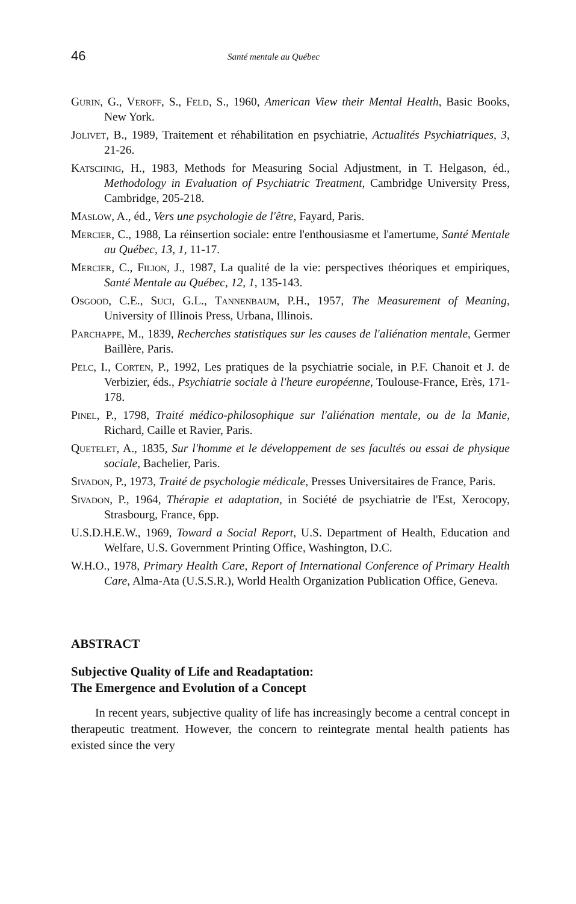46 Santé mentale au Québec
Gurin, G., Veroff, S., Feld, S., 1960, American View their Mental Health, Basic Books, New York.
Jolivet, B., 1989, Traitement et réhabilitation en psychiatrie, Actualités Psychiatriques, 3, 21-26.
Katschnig, H., 1983, Methods for Measuring Social Adjustment, in T. Helgason, éd., Methodology in Evaluation of Psychiatric Treatment, Cambridge University Press, Cambridge, 205-218.
Maslow, A., éd., Vers une psychologie de l'être, Fayard, Paris.
Mercier, C., 1988, La réinsertion sociale: entre l'enthousiasme et l'amertume, Santé Mentale au Québec, 13, 1, 11-17.
Mercier, C., Filion, J., 1987, La qualité de la vie: perspectives théoriques et empiriques, Santé Mentale au Québec, 12, 1, 135-143.
Osgood, C.E., Suci, G.L., Tannenbaum, P.H., 1957, The Measurement of Meaning, University of Illinois Press, Urbana, Illinois.
Parchappe, M., 1839, Recherches statistiques sur les causes de l'aliénation mentale, Germer Baillère, Paris.
Pelc, I., Corten, P., 1992, Les pratiques de la psychiatrie sociale, in P.F. Chanoit et J. de Verbizier, éds., Psychiatrie sociale à l'heure européenne, Toulouse-France, Erès, 171-178.
Pinel, P., 1798, Traité médico-philosophique sur l'aliénation mentale, ou de la Manie, Richard, Caille et Ravier, Paris.
Quetelet, A., 1835, Sur l'homme et le développement de ses facultés ou essai de physique sociale, Bachelier, Paris.
Sivadon, P., 1973, Traité de psychologie médicale, Presses Universitaires de France, Paris.
Sivadon, P., 1964, Thérapie et adaptation, in Société de psychiatrie de l'Est, Xerocopy, Strasbourg, France, 6pp.
U.S.D.H.E.W., 1969, Toward a Social Report, U.S. Department of Health, Education and Welfare, U.S. Government Printing Office, Washington, D.C.
W.H.O., 1978, Primary Health Care, Report of International Conference of Primary Health Care, Alma-Ata (U.S.S.R.), World Health Organization Publication Office, Geneva.
ABSTRACT
Subjective Quality of Life and Readaptation:
The Emergence and Evolution of a Concept
In recent years, subjective quality of life has increasingly become a central concept in therapeutic treatment. However, the concern to reintegrate mental health patients has existed since the very